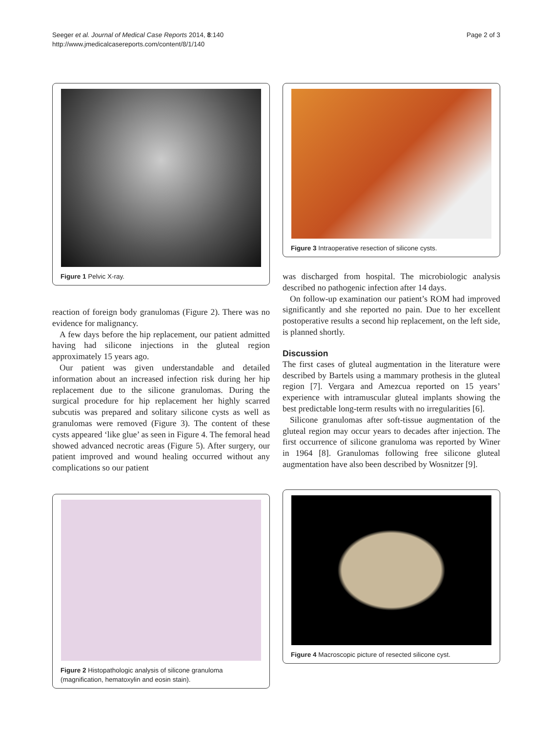Seeger et al. Journal of Medical Case Reports 2014, 8:140
http://www.jmedicalcasereports.com/content/8/1/140
Page 2 of 3
Figure 1 Pelvic X-ray.
reaction of foreign body granulomas (Figure 2). There was no evidence for malignancy.
A few days before the hip replacement, our patient admitted having had silicone injections in the gluteal region approximately 15 years ago.
Our patient was given understandable and detailed information about an increased infection risk during her hip replacement due to the silicone granulomas. During the surgical procedure for hip replacement her highly scarred subcutis was prepared and solitary silicone cysts as well as granulomas were removed (Figure 3). The content of these cysts appeared ‘like glue’ as seen in Figure 4. The femoral head showed advanced necrotic areas (Figure 5). After surgery, our patient improved and wound healing occurred without any complications so our patient
Figure 2 Histopathologic analysis of silicone granuloma (magnification, hematoxylin and eosin stain).
Figure 3 Intraoperative resection of silicone cysts.
was discharged from hospital. The microbiologic analysis described no pathogenic infection after 14 days.
On follow-up examination our patient’s ROM had improved significantly and she reported no pain. Due to her excellent postoperative results a second hip replacement, on the left side, is planned shortly.
Discussion
The first cases of gluteal augmentation in the literature were described by Bartels using a mammary prothesis in the gluteal region [7]. Vergara and Amezcua reported on 15 years’ experience with intramuscular gluteal implants showing the best predictable long-term results with no irregularities [6].
Silicone granulomas after soft-tissue augmentation of the gluteal region may occur years to decades after injection. The first occurrence of silicone granuloma was reported by Winer in 1964 [8]. Granulomas following free silicone gluteal augmentation have also been described by Wosnitzer [9].
Figure 4 Macroscopic picture of resected silicone cyst.